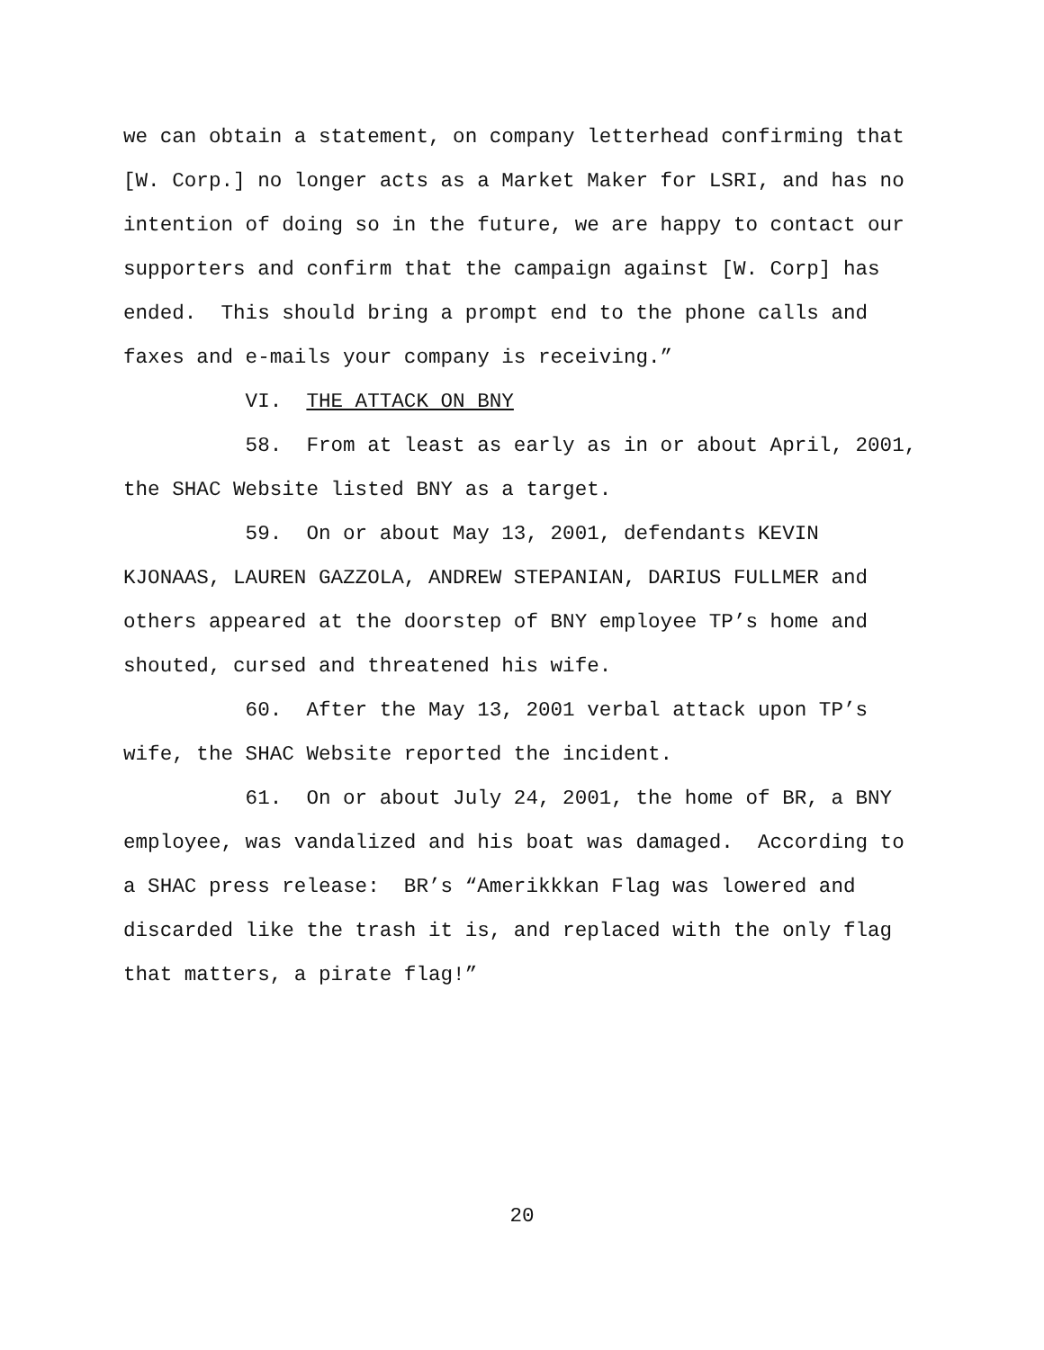we can obtain a statement, on company letterhead confirming that
[W. Corp.] no longer acts as a Market Maker for LSRI, and has no
intention of doing so in the future, we are happy to contact our
supporters and confirm that the campaign against [W. Corp] has
ended. This should bring a prompt end to the phone calls and
faxes and e-mails your company is receiving.”
VI. THE ATTACK ON BNY
58. From at least as early as in or about April, 2001,
the SHAC Website listed BNY as a target.
59. On or about May 13, 2001, defendants KEVIN
KJONAAS, LAUREN GAZZOLA, ANDREW STEPANIAN, DARIUS FULLMER and
others appeared at the doorstep of BNY employee TP’s home and
shouted, cursed and threatened his wife.
60. After the May 13, 2001 verbal attack upon TP’s
wife, the SHAC Website reported the incident.
61. On or about July 24, 2001, the home of BR, a BNY
employee, was vandalized and his boat was damaged. According to
a SHAC press release: BR’s “Amerikkkan Flag was lowered and
discarded like the trash it is, and replaced with the only flag
that matters, a pirate flag!”
20